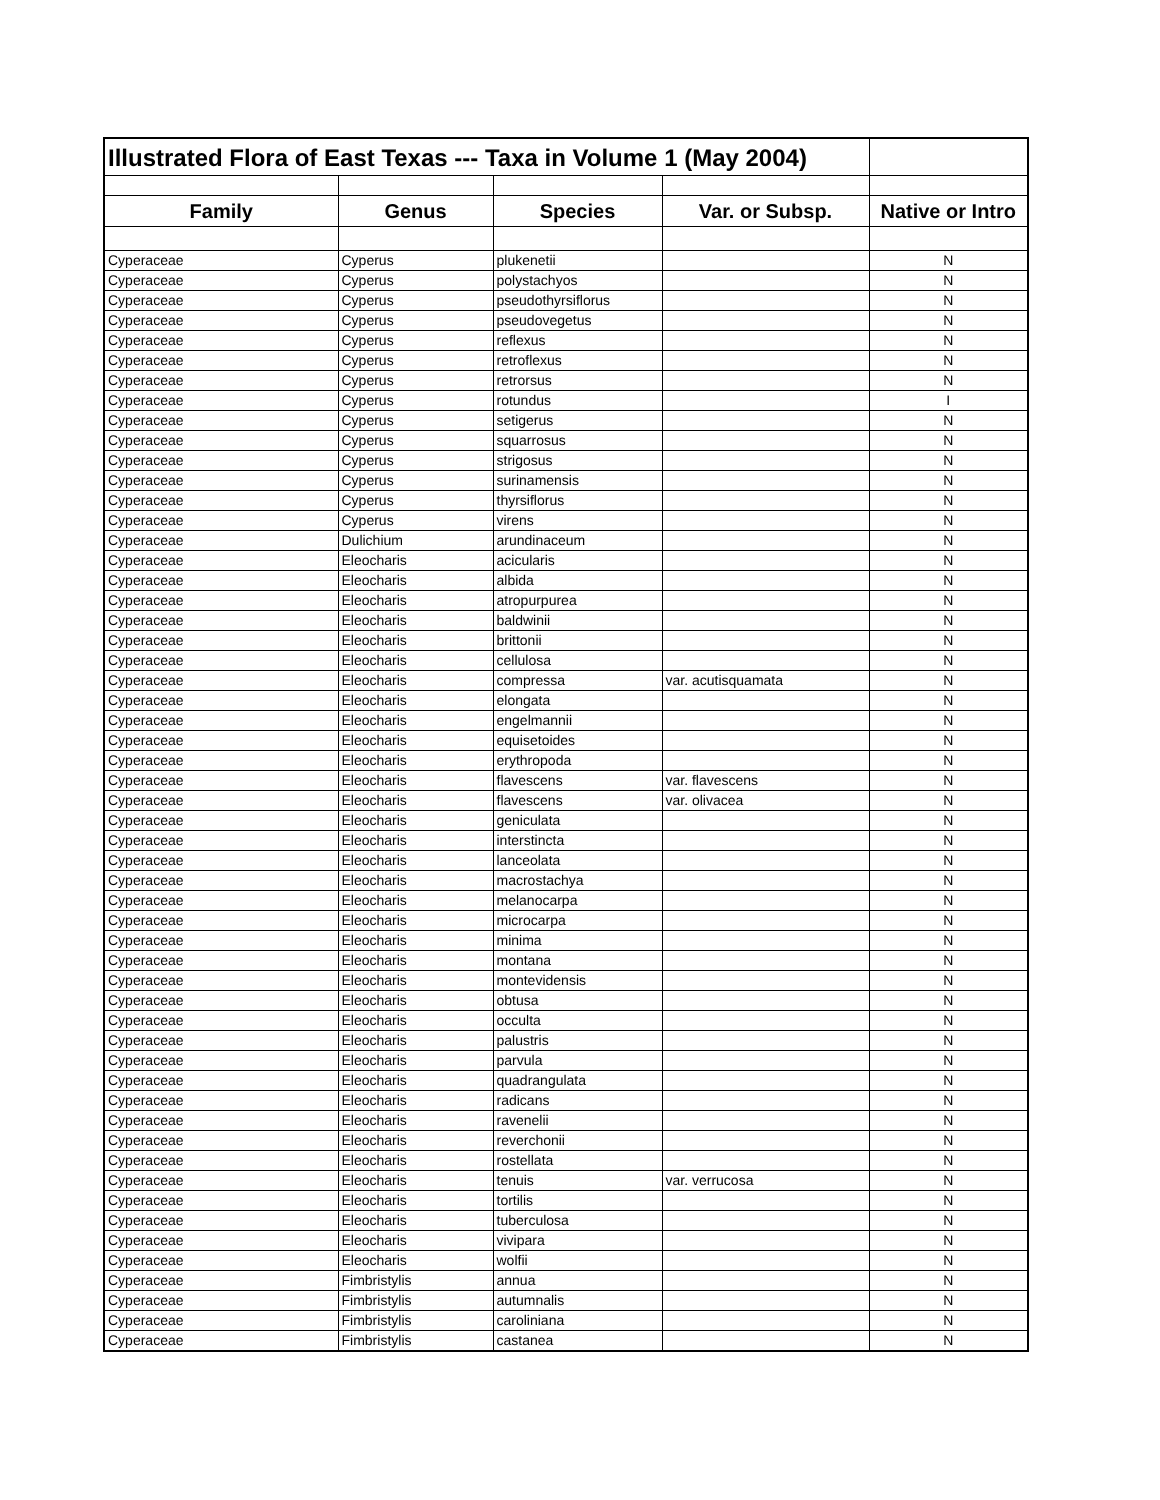| Illustrated Flora of East Texas --- Taxa in Volume 1 (May 2004) | | | | |
| Family | Genus | Species | Var. or Subsp. | Native or Intro |
| Cyperaceae | Cyperus | plukenetii | | N |
| Cyperaceae | Cyperus | polystachyos | | N |
| Cyperaceae | Cyperus | pseudothyrsiflorus | | N |
| Cyperaceae | Cyperus | pseudovegetus | | N |
| Cyperaceae | Cyperus | reflexus | | N |
| Cyperaceae | Cyperus | retroflexus | | N |
| Cyperaceae | Cyperus | retrorsus | | N |
| Cyperaceae | Cyperus | rotundus | | I |
| Cyperaceae | Cyperus | setigerus | | N |
| Cyperaceae | Cyperus | squarrosus | | N |
| Cyperaceae | Cyperus | strigosus | | N |
| Cyperaceae | Cyperus | surinamensis | | N |
| Cyperaceae | Cyperus | thyrsiflorus | | N |
| Cyperaceae | Cyperus | virens | | N |
| Cyperaceae | Dulichium | arundinaceum | | N |
| Cyperaceae | Eleocharis | acicularis | | N |
| Cyperaceae | Eleocharis | albida | | N |
| Cyperaceae | Eleocharis | atropurpurea | | N |
| Cyperaceae | Eleocharis | baldwinii | | N |
| Cyperaceae | Eleocharis | brittonii | | N |
| Cyperaceae | Eleocharis | cellulosa | | N |
| Cyperaceae | Eleocharis | compressa | var. acutisquamata | N |
| Cyperaceae | Eleocharis | elongata | | N |
| Cyperaceae | Eleocharis | engelmannii | | N |
| Cyperaceae | Eleocharis | equisetoides | | N |
| Cyperaceae | Eleocharis | erythropoda | | N |
| Cyperaceae | Eleocharis | flavescens | var. flavescens | N |
| Cyperaceae | Eleocharis | flavescens | var. olivacea | N |
| Cyperaceae | Eleocharis | geniculata | | N |
| Cyperaceae | Eleocharis | interstincta | | N |
| Cyperaceae | Eleocharis | lanceolata | | N |
| Cyperaceae | Eleocharis | macrostachya | | N |
| Cyperaceae | Eleocharis | melanocarpa | | N |
| Cyperaceae | Eleocharis | microcarpa | | N |
| Cyperaceae | Eleocharis | minima | | N |
| Cyperaceae | Eleocharis | montana | | N |
| Cyperaceae | Eleocharis | montevidensis | | N |
| Cyperaceae | Eleocharis | obtusa | | N |
| Cyperaceae | Eleocharis | occulta | | N |
| Cyperaceae | Eleocharis | palustris | | N |
| Cyperaceae | Eleocharis | parvula | | N |
| Cyperaceae | Eleocharis | quadrangulata | | N |
| Cyperaceae | Eleocharis | radicans | | N |
| Cyperaceae | Eleocharis | ravenelii | | N |
| Cyperaceae | Eleocharis | reverchonii | | N |
| Cyperaceae | Eleocharis | rostellata | | N |
| Cyperaceae | Eleocharis | tenuis | var. verrucosa | N |
| Cyperaceae | Eleocharis | tortilis | | N |
| Cyperaceae | Eleocharis | tuberculosa | | N |
| Cyperaceae | Eleocharis | vivipara | | N |
| Cyperaceae | Eleocharis | wolfii | | N |
| Cyperaceae | Fimbristylis | annua | | N |
| Cyperaceae | Fimbristylis | autumnalis | | N |
| Cyperaceae | Fimbristylis | caroliniana | | N |
| Cyperaceae | Fimbristylis | castanea | | N |